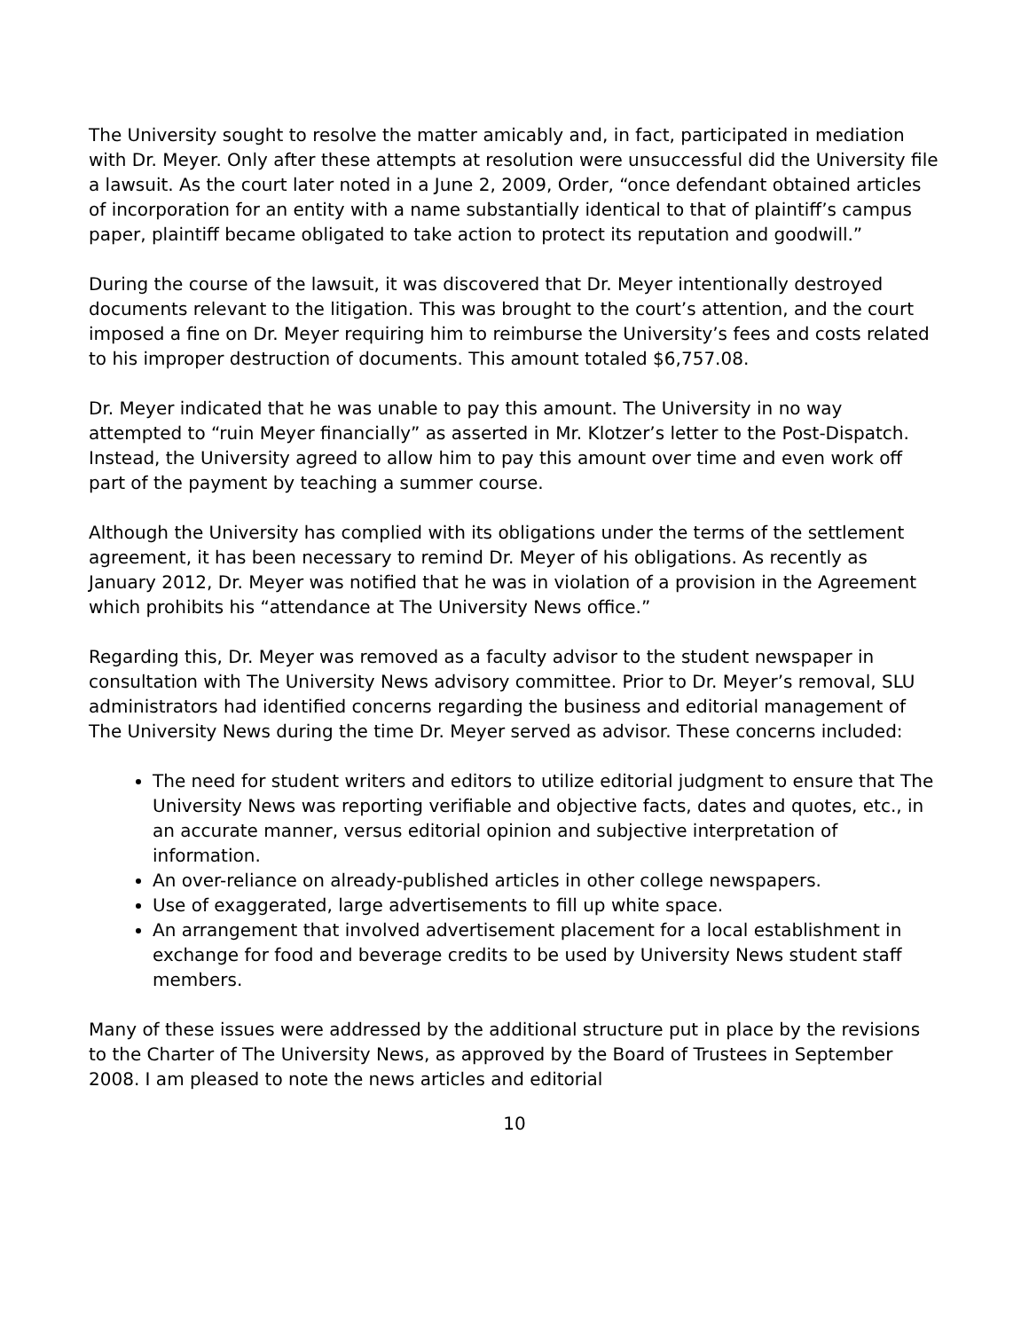The University sought to resolve the matter amicably and, in fact, participated in mediation with Dr. Meyer. Only after these attempts at resolution were unsuccessful did the University file a lawsuit. As the court later noted in a June 2, 2009, Order, “once defendant obtained articles of incorporation for an entity with a name substantially identical to that of plaintiff’s campus paper, plaintiff became obligated to take action to protect its reputation and goodwill.”
During the course of the lawsuit, it was discovered that Dr. Meyer intentionally destroyed documents relevant to the litigation. This was brought to the court’s attention, and the court imposed a fine on Dr. Meyer requiring him to reimburse the University’s fees and costs related to his improper destruction of documents. This amount totaled $6,757.08.
Dr. Meyer indicated that he was unable to pay this amount. The University in no way attempted to “ruin Meyer financially” as asserted in Mr. Klotzer’s letter to the Post-Dispatch. Instead, the University agreed to allow him to pay this amount over time and even work off part of the payment by teaching a summer course.
Although the University has complied with its obligations under the terms of the settlement agreement, it has been necessary to remind Dr. Meyer of his obligations. As recently as January 2012, Dr. Meyer was notified that he was in violation of a provision in the Agreement which prohibits his “attendance at The University News office.”
Regarding this, Dr. Meyer was removed as a faculty advisor to the student newspaper in consultation with The University News advisory committee. Prior to Dr. Meyer’s removal, SLU administrators had identified concerns regarding the business and editorial management of The University News during the time Dr. Meyer served as advisor. These concerns included:
The need for student writers and editors to utilize editorial judgment to ensure that The University News was reporting verifiable and objective facts, dates and quotes, etc., in an accurate manner, versus editorial opinion and subjective interpretation of information.
An over-reliance on already-published articles in other college newspapers.
Use of exaggerated, large advertisements to fill up white space.
An arrangement that involved advertisement placement for a local establishment in exchange for food and beverage credits to be used by University News student staff members.
Many of these issues were addressed by the additional structure put in place by the revisions to the Charter of The University News, as approved by the Board of Trustees in September 2008. I am pleased to note the news articles and editorial
10